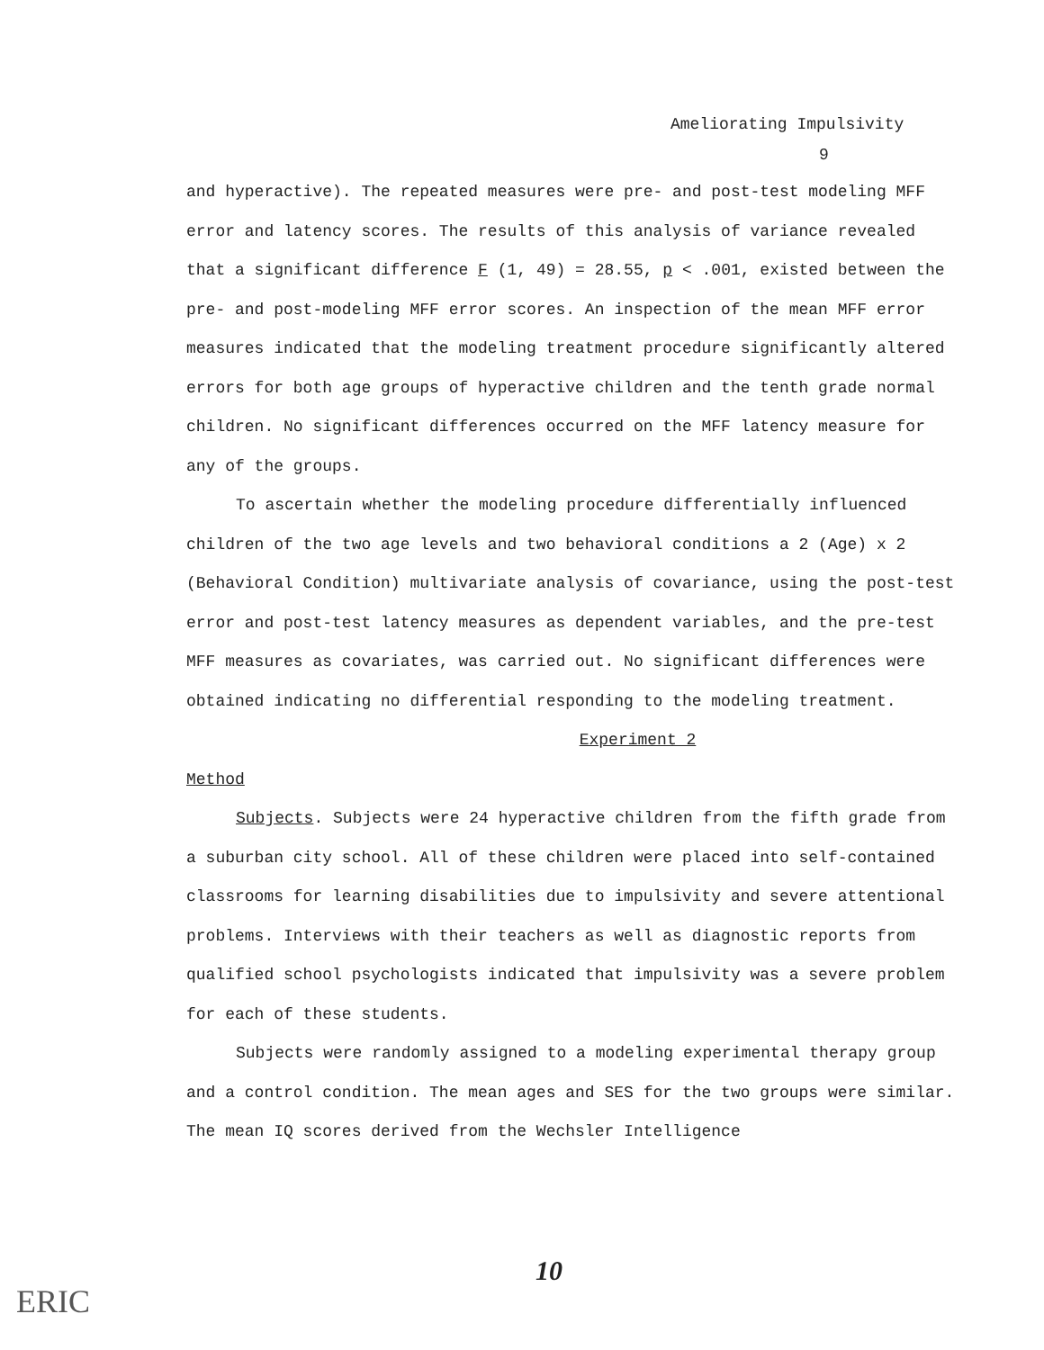Ameliorating Impulsivity
9
and hyperactive). The repeated measures were pre- and post-test modeling MFF error and latency scores. The results of this analysis of variance revealed that a significant difference F (1, 49) = 28.55, p < .001, existed between the pre- and post-modeling MFF error scores. An inspection of the mean MFF error measures indicated that the modeling treatment procedure significantly altered errors for both age groups of hyperactive children and the tenth grade normal children. No significant differences occurred on the MFF latency measure for any of the groups.
To ascertain whether the modeling procedure differentially influenced children of the two age levels and two behavioral conditions a 2 (Age) x 2 (Behavioral Condition) multivariate analysis of covariance, using the post-test error and post-test latency measures as dependent variables, and the pre-test MFF measures as covariates, was carried out. No significant differences were obtained indicating no differential responding to the modeling treatment.
Experiment 2
Method
Subjects. Subjects were 24 hyperactive children from the fifth grade from a suburban city school. All of these children were placed into self-contained classrooms for learning disabilities due to impulsivity and severe attentional problems. Interviews with their teachers as well as diagnostic reports from qualified school psychologists indicated that impulsivity was a severe problem for each of these students.
Subjects were randomly assigned to a modeling experimental therapy group and a control condition. The mean ages and SES for the two groups were similar. The mean IQ scores derived from the Wechsler Intelligence
10
ERIC